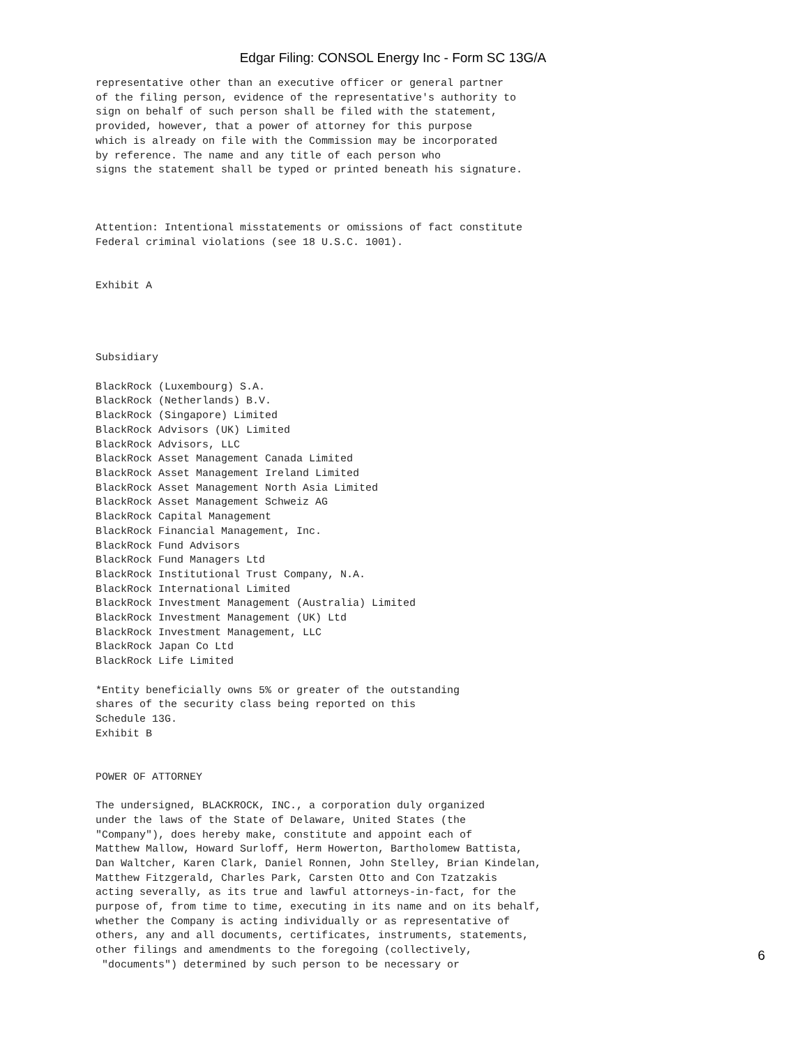Edgar Filing: CONSOL Energy Inc - Form SC 13G/A
representative other than an executive officer or general partner
of the filing person, evidence of the representative's authority to
sign on behalf of such person shall be filed with the statement,
provided, however, that a power of attorney for this purpose
which is already on file with the Commission may be incorporated
by reference. The name and any title of each person who
signs the statement shall be typed or printed beneath his signature.



Attention: Intentional misstatements or omissions of fact constitute
Federal criminal violations (see 18 U.S.C. 1001).


Exhibit A




Subsidiary

BlackRock (Luxembourg) S.A.
BlackRock (Netherlands) B.V.
BlackRock (Singapore) Limited
BlackRock Advisors (UK) Limited
BlackRock Advisors, LLC
BlackRock Asset Management Canada Limited
BlackRock Asset Management Ireland Limited
BlackRock Asset Management North Asia Limited
BlackRock Asset Management Schweiz AG
BlackRock Capital Management
BlackRock Financial Management, Inc.
BlackRock Fund Advisors
BlackRock Fund Managers Ltd
BlackRock Institutional Trust Company, N.A.
BlackRock International Limited
BlackRock Investment Management (Australia) Limited
BlackRock Investment Management (UK) Ltd
BlackRock Investment Management, LLC
BlackRock Japan Co Ltd
BlackRock Life Limited

*Entity beneficially owns 5% or greater of the outstanding
shares of the security class being reported on this
Schedule 13G.
Exhibit B


POWER OF ATTORNEY

The undersigned, BLACKROCK, INC., a corporation duly organized
under the laws of the State of Delaware, United States (the
"Company"), does hereby make, constitute and appoint each of
Matthew Mallow, Howard Surloff, Herm Howerton, Bartholomew Battista,
Dan Waltcher, Karen Clark, Daniel Ronnen, John Stelley, Brian Kindelan,
Matthew Fitzgerald, Charles Park, Carsten Otto and Con Tzatzakis
acting severally, as its true and lawful attorneys-in-fact, for the
purpose of, from time to time, executing in its name and on its behalf,
whether the Company is acting individually or as representative of
others, any and all documents, certificates, instruments, statements,
other filings and amendments to the foregoing (collectively,
 "documents") determined by such person to be necessary or
6